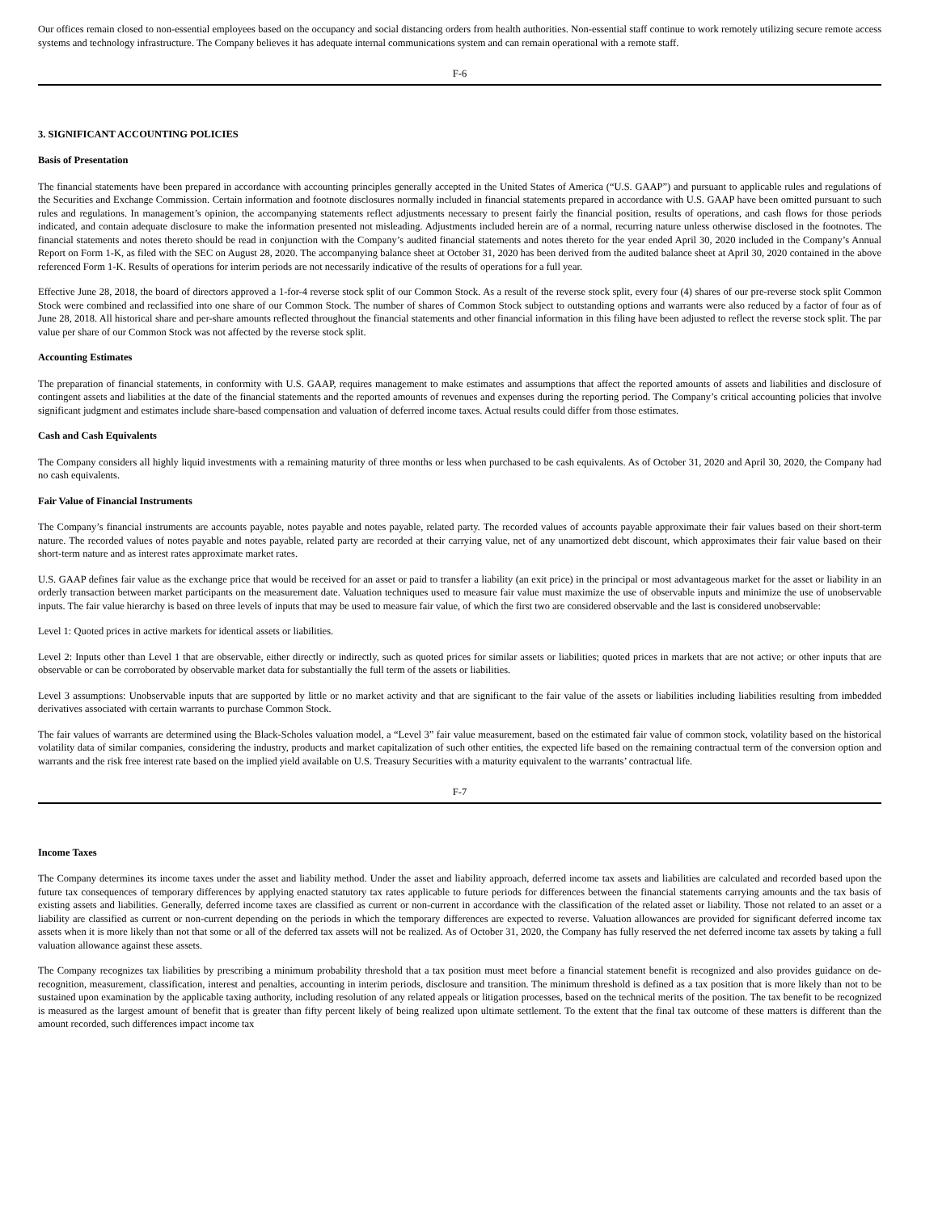Our offices remain closed to non-essential employees based on the occupancy and social distancing orders from health authorities. Non-essential staff continue to work remotely utilizing secure remote access systems and technology infrastructure. The Company believes it has adequate internal communications system and can remain operational with a remote staff.
F-6
3. SIGNIFICANT ACCOUNTING POLICIES
Basis of Presentation
The financial statements have been prepared in accordance with accounting principles generally accepted in the United States of America (“U.S. GAAP”) and pursuant to applicable rules and regulations of the Securities and Exchange Commission. Certain information and footnote disclosures normally included in financial statements prepared in accordance with U.S. GAAP have been omitted pursuant to such rules and regulations. In management’s opinion, the accompanying statements reflect adjustments necessary to present fairly the financial position, results of operations, and cash flows for those periods indicated, and contain adequate disclosure to make the information presented not misleading. Adjustments included herein are of a normal, recurring nature unless otherwise disclosed in the footnotes. The financial statements and notes thereto should be read in conjunction with the Company’s audited financial statements and notes thereto for the year ended April 30, 2020 included in the Company’s Annual Report on Form 1-K, as filed with the SEC on August 28, 2020. The accompanying balance sheet at October 31, 2020 has been derived from the audited balance sheet at April 30, 2020 contained in the above referenced Form 1-K. Results of operations for interim periods are not necessarily indicative of the results of operations for a full year.
Effective June 28, 2018, the board of directors approved a 1-for-4 reverse stock split of our Common Stock. As a result of the reverse stock split, every four (4) shares of our pre-reverse stock split Common Stock were combined and reclassified into one share of our Common Stock. The number of shares of Common Stock subject to outstanding options and warrants were also reduced by a factor of four as of June 28, 2018. All historical share and per-share amounts reflected throughout the financial statements and other financial information in this filing have been adjusted to reflect the reverse stock split. The par value per share of our Common Stock was not affected by the reverse stock split.
Accounting Estimates
The preparation of financial statements, in conformity with U.S. GAAP, requires management to make estimates and assumptions that affect the reported amounts of assets and liabilities and disclosure of contingent assets and liabilities at the date of the financial statements and the reported amounts of revenues and expenses during the reporting period. The Company’s critical accounting policies that involve significant judgment and estimates include share-based compensation and valuation of deferred income taxes. Actual results could differ from those estimates.
Cash and Cash Equivalents
The Company considers all highly liquid investments with a remaining maturity of three months or less when purchased to be cash equivalents. As of October 31, 2020 and April 30, 2020, the Company had no cash equivalents.
Fair Value of Financial Instruments
The Company’s financial instruments are accounts payable, notes payable and notes payable, related party. The recorded values of accounts payable approximate their fair values based on their short-term nature. The recorded values of notes payable and notes payable, related party are recorded at their carrying value, net of any unamortized debt discount, which approximates their fair value based on their short-term nature and as interest rates approximate market rates.
U.S. GAAP defines fair value as the exchange price that would be received for an asset or paid to transfer a liability (an exit price) in the principal or most advantageous market for the asset or liability in an orderly transaction between market participants on the measurement date. Valuation techniques used to measure fair value must maximize the use of observable inputs and minimize the use of unobservable inputs. The fair value hierarchy is based on three levels of inputs that may be used to measure fair value, of which the first two are considered observable and the last is considered unobservable:
Level 1: Quoted prices in active markets for identical assets or liabilities.
Level 2: Inputs other than Level 1 that are observable, either directly or indirectly, such as quoted prices for similar assets or liabilities; quoted prices in markets that are not active; or other inputs that are observable or can be corroborated by observable market data for substantially the full term of the assets or liabilities.
Level 3 assumptions: Unobservable inputs that are supported by little or no market activity and that are significant to the fair value of the assets or liabilities including liabilities resulting from imbedded derivatives associated with certain warrants to purchase Common Stock.
The fair values of warrants are determined using the Black-Scholes valuation model, a “Level 3” fair value measurement, based on the estimated fair value of common stock, volatility based on the historical volatility data of similar companies, considering the industry, products and market capitalization of such other entities, the expected life based on the remaining contractual term of the conversion option and warrants and the risk free interest rate based on the implied yield available on U.S. Treasury Securities with a maturity equivalent to the warrants’ contractual life.
F-7
Income Taxes
The Company determines its income taxes under the asset and liability method. Under the asset and liability approach, deferred income tax assets and liabilities are calculated and recorded based upon the future tax consequences of temporary differences by applying enacted statutory tax rates applicable to future periods for differences between the financial statements carrying amounts and the tax basis of existing assets and liabilities. Generally, deferred income taxes are classified as current or non-current in accordance with the classification of the related asset or liability. Those not related to an asset or a liability are classified as current or non-current depending on the periods in which the temporary differences are expected to reverse. Valuation allowances are provided for significant deferred income tax assets when it is more likely than not that some or all of the deferred tax assets will not be realized. As of October 31, 2020, the Company has fully reserved the net deferred income tax assets by taking a full valuation allowance against these assets.
The Company recognizes tax liabilities by prescribing a minimum probability threshold that a tax position must meet before a financial statement benefit is recognized and also provides guidance on de-recognition, measurement, classification, interest and penalties, accounting in interim periods, disclosure and transition. The minimum threshold is defined as a tax position that is more likely than not to be sustained upon examination by the applicable taxing authority, including resolution of any related appeals or litigation processes, based on the technical merits of the position. The tax benefit to be recognized is measured as the largest amount of benefit that is greater than fifty percent likely of being realized upon ultimate settlement. To the extent that the final tax outcome of these matters is different than the amount recorded, such differences impact income tax